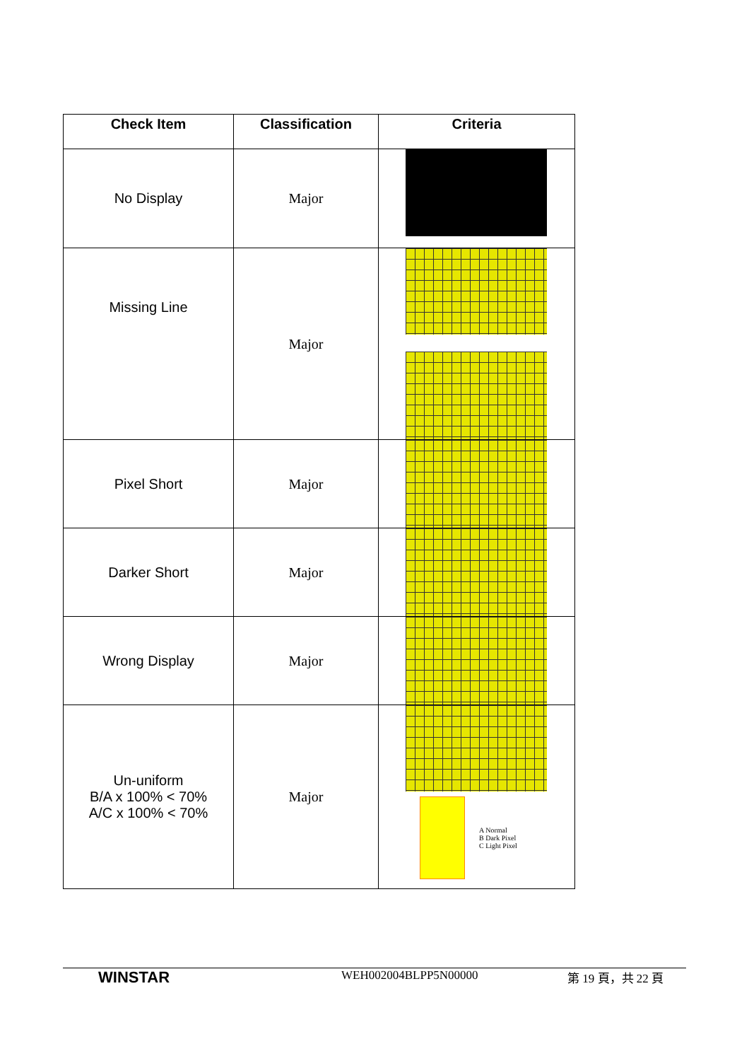| Check Item | Classification | Criteria |
| --- | --- | --- |
| No Display | Major | |
| Missing Line | Major | |
| Pixel Short | Major | |
| Darker Short | Major | |
| Wrong Display | Major | |
| Un-uniform B/A x 100% < 70% A/C x 100% < 70% | Major | A Normal B Dark Pixel C Light Pixel |
WINSTAR
WEH002004BLPP5N00000 第 19 頁，共 22 頁